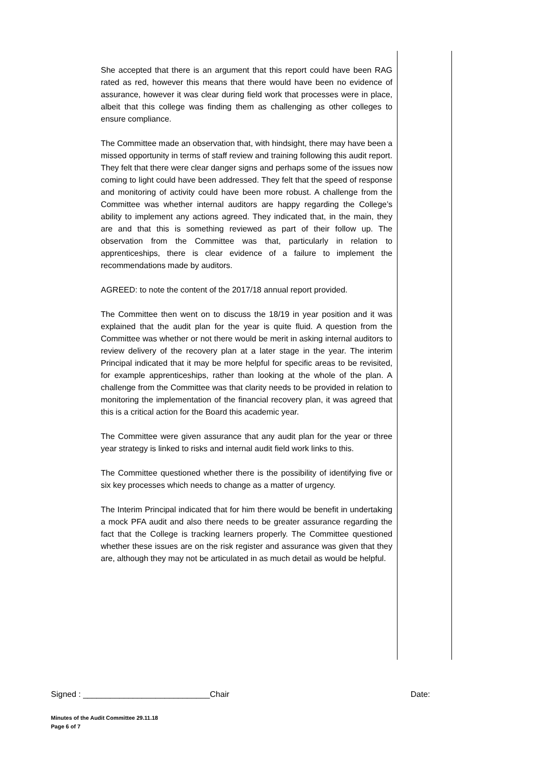She accepted that there is an argument that this report could have been RAG rated as red, however this means that there would have been no evidence of assurance, however it was clear during field work that processes were in place, albeit that this college was finding them as challenging as other colleges to ensure compliance.
The Committee made an observation that, with hindsight, there may have been a missed opportunity in terms of staff review and training following this audit report. They felt that there were clear danger signs and perhaps some of the issues now coming to light could have been addressed. They felt that the speed of response and monitoring of activity could have been more robust. A challenge from the Committee was whether internal auditors are happy regarding the College’s ability to implement any actions agreed. They indicated that, in the main, they are and that this is something reviewed as part of their follow up. The observation from the Committee was that, particularly in relation to apprenticeships, there is clear evidence of a failure to implement the recommendations made by auditors.
AGREED: to note the content of the 2017/18 annual report provided.
The Committee then went on to discuss the 18/19 in year position and it was explained that the audit plan for the year is quite fluid. A question from the Committee was whether or not there would be merit in asking internal auditors to review delivery of the recovery plan at a later stage in the year. The interim Principal indicated that it may be more helpful for specific areas to be revisited, for example apprenticeships, rather than looking at the whole of the plan. A challenge from the Committee was that clarity needs to be provided in relation to monitoring the implementation of the financial recovery plan, it was agreed that this is a critical action for the Board this academic year.
The Committee were given assurance that any audit plan for the year or three year strategy is linked to risks and internal audit field work links to this.
The Committee questioned whether there is the possibility of identifying five or six key processes which needs to change as a matter of urgency.
The Interim Principal indicated that for him there would be benefit in undertaking a mock PFA audit and also there needs to be greater assurance regarding the fact that the College is tracking learners properly. The Committee questioned whether these issues are on the risk register and assurance was given that they are, although they may not be articulated in as much detail as would be helpful.
Signed : ____________________________Chair Date:
Minutes of the Audit Committee 29.11.18
Page 6 of 7